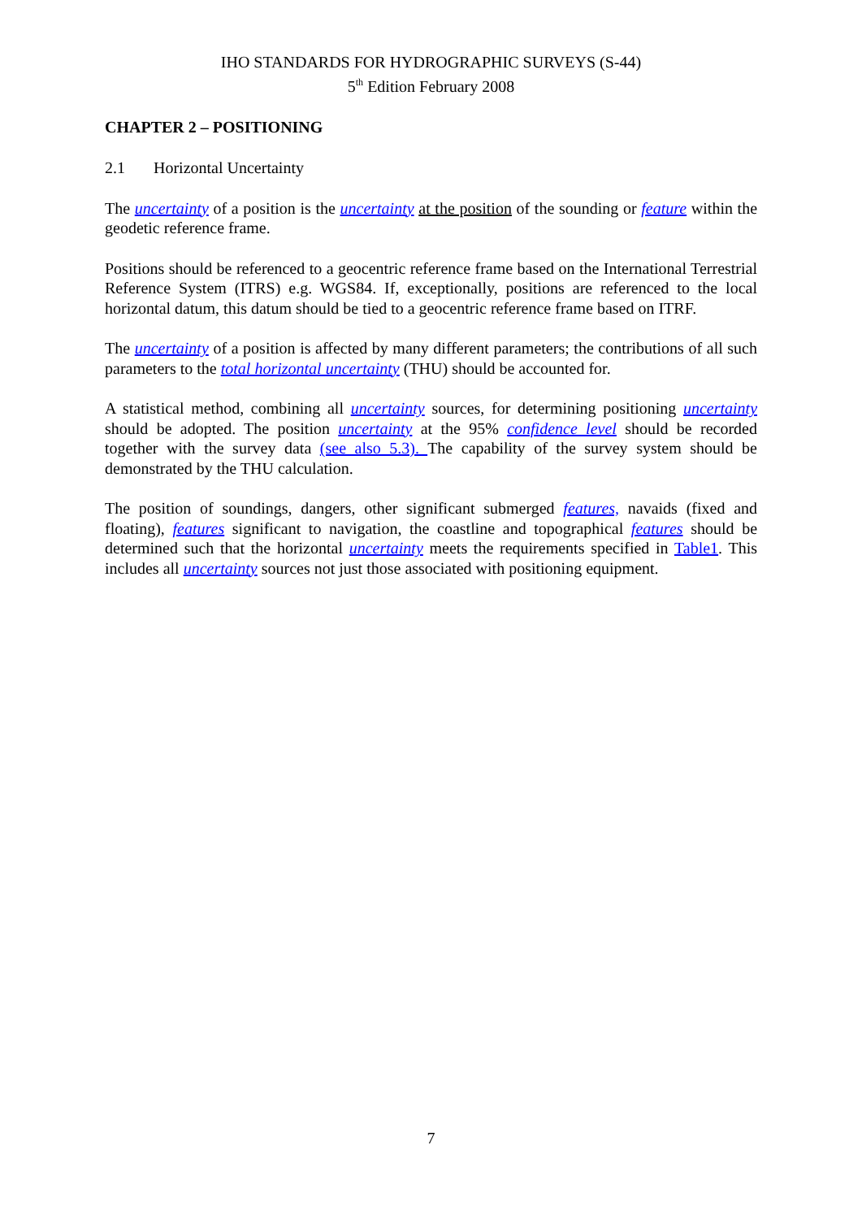IHO STANDARDS FOR HYDROGRAPHIC SURVEYS (S-44)
5<sup>th</sup> Edition February 2008
CHAPTER 2 – POSITIONING
2.1 Horizontal Uncertainty
The uncertainty of a position is the uncertainty at the position of the sounding or feature within the geodetic reference frame.
Positions should be referenced to a geocentric reference frame based on the International Terrestrial Reference System (ITRS) e.g. WGS84. If, exceptionally, positions are referenced to the local horizontal datum, this datum should be tied to a geocentric reference frame based on ITRF.
The uncertainty of a position is affected by many different parameters; the contributions of all such parameters to the total horizontal uncertainty (THU) should be accounted for.
A statistical method, combining all uncertainty sources, for determining positioning uncertainty should be adopted. The position uncertainty at the 95% confidence level should be recorded together with the survey data (see also 5.3). The capability of the survey system should be demonstrated by the THU calculation.
The position of soundings, dangers, other significant submerged features, navaids (fixed and floating), features significant to navigation, the coastline and topographical features should be determined such that the horizontal uncertainty meets the requirements specified in Table1. This includes all uncertainty sources not just those associated with positioning equipment.
7